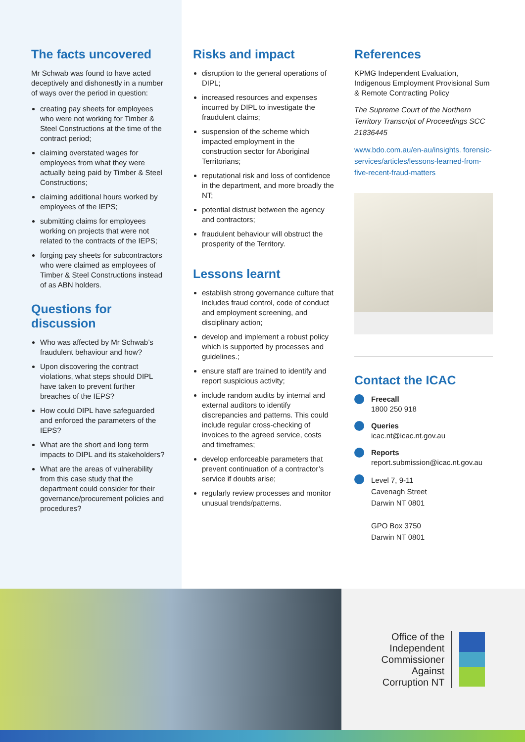The facts uncovered
Mr Schwab was found to have acted deceptively and dishonestly in a number of ways over the period in question:
creating pay sheets for employees who were not working for Timber & Steel Constructions at the time of the contract period;
claiming overstated wages for employees from what they were actually being paid by Timber & Steel Constructions;
claiming additional hours worked by employees of the IEPS;
submitting claims for employees working on projects that were not related to the contracts of the IEPS;
forging pay sheets for subcontractors who were claimed as employees of Timber & Steel Constructions instead of as ABN holders.
Questions for discussion
Who was affected by Mr Schwab’s fraudulent behaviour and how?
Upon discovering the contract violations, what steps should DIPL have taken to prevent further breaches of the IEPS?
How could DIPL have safeguarded and enforced the parameters of the IEPS?
What are the short and long term impacts to DIPL and its stakeholders?
What are the areas of vulnerability from this case study that the department could consider for their governance/procurement policies and procedures?
Risks and impact
disruption to the general operations of DIPL;
increased resources and expenses incurred by DIPL to investigate the fraudulent claims;
suspension of the scheme which impacted employment in the construction sector for Aboriginal Territorians;
reputational risk and loss of confidence in the department, and more broadly the NT;
potential distrust between the agency and contractors;
fraudulent behaviour will obstruct the prosperity of the Territory.
Lessons learnt
establish strong governance culture that includes fraud control, code of conduct and employment screening, and disciplinary action;
develop and implement a robust policy which is supported by processes and guidelines.;
ensure staff are trained to identify and report suspicious activity;
include random audits by internal and external auditors to identify discrepancies and patterns. This could include regular cross-checking of invoices to the agreed service, costs and timeframes;
develop enforceable parameters that prevent continuation of a contractor’s service if doubts arise;
regularly review processes and monitor unusual trends/patterns.
References
KPMG Independent Evaluation, Indigenous Employment Provisional Sum & Remote Contracting Policy
The Supreme Court of the Northern Territory Transcript of Proceedings SCC 21836445
www.bdo.com.au/en-au/insights. forensic-services/articles/lessons-learned-from-five-recent-fraud-matters
Contact the ICAC
Freecall
1800 250 918
Queries
icac.nt@icac.nt.gov.au
Reports
report.submission@icac.nt.gov.au
Level 7, 9-11
Cavenagh Street
Darwin NT 0801
GPO Box 3750
Darwin NT 0801
Office of the
Independent
Commissioner
Against
Corruption NT